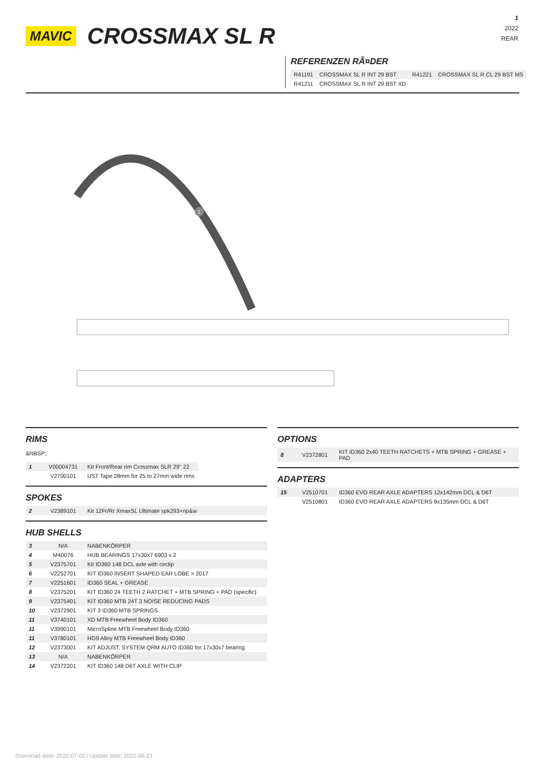1
2022
REAR
MAVIC CROSSMAX SL R
REFERENZEN RÃ¤DER
| R41191 | CROSSMAX SL R INT 29 BST | R41221 | CROSSMAX SL R CL 29 BST MS |
| R41211 | CROSSMAX SL R INT 29 BST XD | | |
1
RIMS
&NBSP;:
| 1 | V00004731 | Kit Front/Rear rim Crossmax SLR 29'' 22 |
| | V2700101 | UST Tape 28mm for 25 to 27mm wide rims |
SPOKES
| 2 | V2389101 | Kit 12Fr/Rr XmaxSL Ultimate spk293+np&w |
HUB SHELLS
| 3 | N/A | NABENKÖRPER |
| 4 | M40076 | HUB BEARINGS 17x30x7 6903 x 2 |
| 5 | V2375701 | Kit ID360 148 DCL axle with circlip |
| 6 | V2252701 | KIT ID360 INSERT SHAPED EAR LOBE > 2017 |
| 7 | V2251601 | ID360 SEAL + GREASE |
| 8 | V2375201 | KIT ID360 24 TEETH 2 RATCHET + MTB SPRING + PAD (specific) |
| 9 | V2375401 | KIT ID360 MTB 24T 3 NOISE REDUCING PADS |
| 10 | V2372901 | KIT 3 ID360 MTB SPRINGS |
| 11 | V3740101 | XD MTB Freewheel Body ID360 |
| 11 | V3990101 | MicroSpline MTB Freewheel Body ID360 |
| 11 | V3780101 | HG9 Alloy MTB Freewheel Body ID360 |
| 12 | V2373001 | KIT ADJUST. SYSTEM QRM AUTO ID360 for 17x30x7 bearing |
| 13 | N/A | NABENKÖRPER |
| 14 | V2372201 | KIT ID360 148 D6T AXLE WITH CLIP |
OPTIONS
| 8 | V2372801 | KIT ID360 2x40 TEETH RATCHETS + MTB SPRING + GREASE + PAD |
ADAPTERS
| 15 | V2510701 | ID360 EVO REAR AXLE ADAPTERS 12x142mm DCL & D6T |
| | V2510801 | ID360 EVO REAR AXLE ADAPTERS 9x135mm DCL & D6T |
Download date: 2022-07-02 / Update date: 2022-06-21